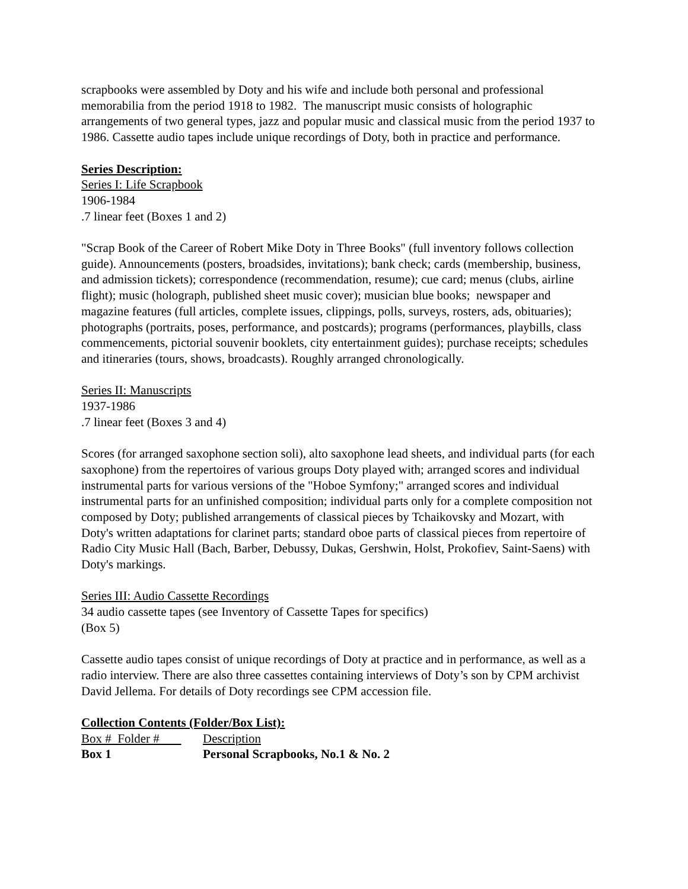scrapbooks were assembled by Doty and his wife and include both personal and professional memorabilia from the period 1918 to 1982. The manuscript music consists of holographic arrangements of two general types, jazz and popular music and classical music from the period 1937 to 1986. Cassette audio tapes include unique recordings of Doty, both in practice and performance.
Series Description:
Series I: Life Scrapbook
1906-1984
.7 linear feet (Boxes 1 and 2)
"Scrap Book of the Career of Robert Mike Doty in Three Books" (full inventory follows collection guide). Announcements (posters, broadsides, invitations); bank check; cards (membership, business, and admission tickets); correspondence (recommendation, resume); cue card; menus (clubs, airline flight); music (holograph, published sheet music cover); musician blue books; newspaper and magazine features (full articles, complete issues, clippings, polls, surveys, rosters, ads, obituaries); photographs (portraits, poses, performance, and postcards); programs (performances, playbills, class commencements, pictorial souvenir booklets, city entertainment guides); purchase receipts; schedules and itineraries (tours, shows, broadcasts). Roughly arranged chronologically.
Series II: Manuscripts
1937-1986
.7 linear feet (Boxes 3 and 4)
Scores (for arranged saxophone section soli), alto saxophone lead sheets, and individual parts (for each saxophone) from the repertoires of various groups Doty played with; arranged scores and individual instrumental parts for various versions of the "Hoboe Symfony;" arranged scores and individual instrumental parts for an unfinished composition; individual parts only for a complete composition not composed by Doty; published arrangements of classical pieces by Tchaikovsky and Mozart, with Doty's written adaptations for clarinet parts; standard oboe parts of classical pieces from repertoire of Radio City Music Hall (Bach, Barber, Debussy, Dukas, Gershwin, Holst, Prokofiev, Saint-Saens) with Doty's markings.
Series III: Audio Cassette Recordings
34 audio cassette tapes (see Inventory of Cassette Tapes for specifics)
(Box 5)
Cassette audio tapes consist of unique recordings of Doty at practice and in performance, as well as a radio interview. There are also three cassettes containing interviews of Doty’s son by CPM archivist David Jellema. For details of Doty recordings see CPM accession file.
Collection Contents (Folder/Box List):
| Box # Folder # | Description |
| Box 1 | Personal Scrapbooks, No.1 & No. 2 |